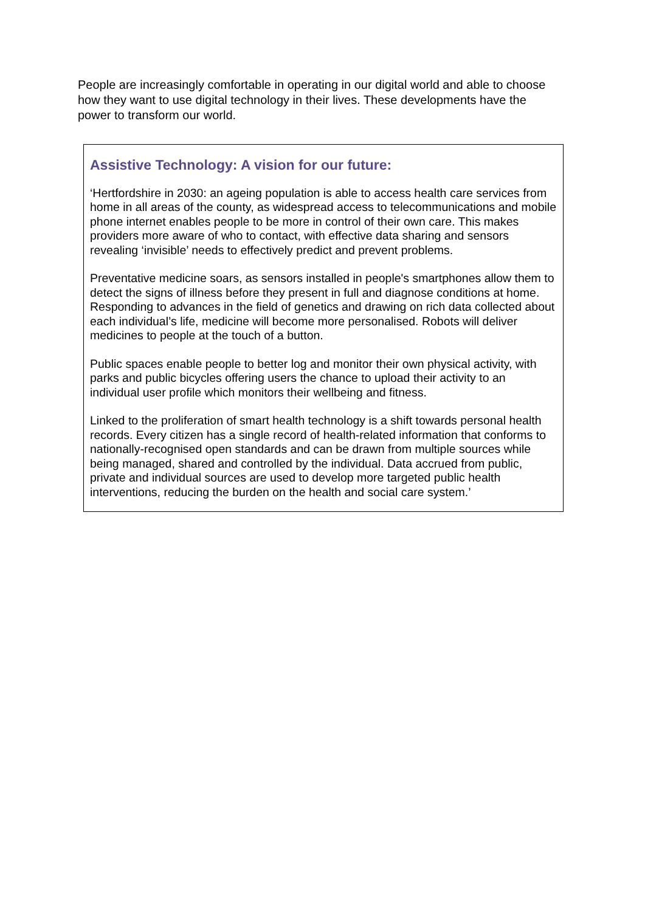People are increasingly comfortable in operating in our digital world and able to choose how they want to use digital technology in their lives. These developments have the power to transform our world.
Assistive Technology: A vision for our future:
‘Hertfordshire in 2030: an ageing population is able to access health care services from home in all areas of the county, as widespread access to telecommunications and mobile phone internet enables people to be more in control of their own care. This makes providers more aware of who to contact, with effective data sharing and sensors revealing ‘invisible’ needs to effectively predict and prevent problems.
Preventative medicine soars, as sensors installed in people's smartphones allow them to detect the signs of illness before they present in full and diagnose conditions at home. Responding to advances in the field of genetics and drawing on rich data collected about each individual’s life, medicine will become more personalised. Robots will deliver medicines to people at the touch of a button.
Public spaces enable people to better log and monitor their own physical activity, with parks and public bicycles offering users the chance to upload their activity to an individual user profile which monitors their wellbeing and fitness.
Linked to the proliferation of smart health technology is a shift towards personal health records. Every citizen has a single record of health-related information that conforms to nationally-recognised open standards and can be drawn from multiple sources while being managed, shared and controlled by the individual. Data accrued from public, private and individual sources are used to develop more targeted public health interventions, reducing the burden on the health and social care system.’